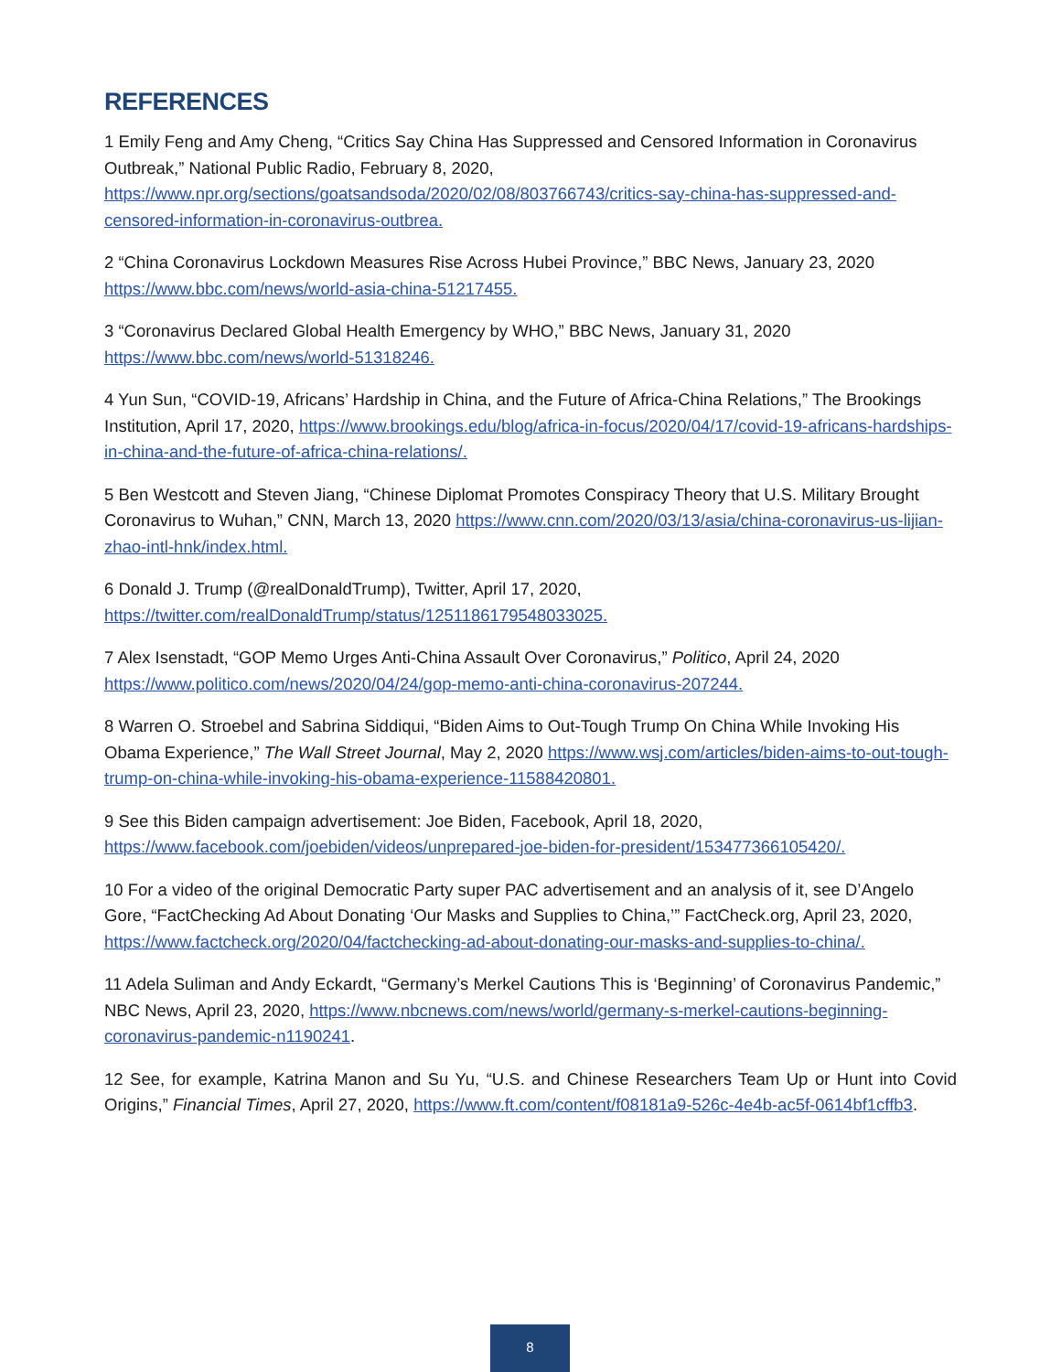REFERENCES
1 Emily Feng and Amy Cheng, “Critics Say China Has Suppressed and Censored Information in Coronavirus Outbreak,” National Public Radio, February 8, 2020, https://www.npr.org/sections/goatsandsoda/2020/02/08/803766743/critics-say-china-has-suppressed-and-censored-information-in-coronavirus-outbrea.
2 “China Coronavirus Lockdown Measures Rise Across Hubei Province,” BBC News, January 23, 2020 https://www.bbc.com/news/world-asia-china-51217455.
3 “Coronavirus Declared Global Health Emergency by WHO,” BBC News, January 31, 2020 https://www.bbc.com/news/world-51318246.
4 Yun Sun, “COVID-19, Africans’ Hardship in China, and the Future of Africa-China Relations,” The Brookings Institution, April 17, 2020, https://www.brookings.edu/blog/africa-in-focus/2020/04/17/covid-19-africans-hardships-in-china-and-the-future-of-africa-china-relations/.
5 Ben Westcott and Steven Jiang, “Chinese Diplomat Promotes Conspiracy Theory that U.S. Military Brought Coronavirus to Wuhan,” CNN, March 13, 2020 https://www.cnn.com/2020/03/13/asia/china-coronavirus-us-lijian-zhao-intl-hnk/index.html.
6 Donald J. Trump (@realDonaldTrump), Twitter, April 17, 2020, https://twitter.com/realDonaldTrump/status/1251186179548033025.
7 Alex Isenstadt, “GOP Memo Urges Anti-China Assault Over Coronavirus,” Politico, April 24, 2020 https://www.politico.com/news/2020/04/24/gop-memo-anti-china-coronavirus-207244.
8 Warren O. Stroebel and Sabrina Siddiqui, “Biden Aims to Out-Tough Trump On China While Invoking His Obama Experience,” The Wall Street Journal, May 2, 2020 https://www.wsj.com/articles/biden-aims-to-out-tough-trump-on-china-while-invoking-his-obama-experience-11588420801.
9 See this Biden campaign advertisement: Joe Biden, Facebook, April 18, 2020, https://www.facebook.com/joebiden/videos/unprepared-joe-biden-for-president/153477366105420/.
10 For a video of the original Democratic Party super PAC advertisement and an analysis of it, see D’Angelo Gore, “FactChecking Ad About Donating ‘Our Masks and Supplies to China,’” FactCheck.org, April 23, 2020, https://www.factcheck.org/2020/04/factchecking-ad-about-donating-our-masks-and-supplies-to-china/.
11 Adela Suliman and Andy Eckardt, “Germany’s Merkel Cautions This is ‘Beginning’ of Coronavirus Pandemic,” NBC News, April 23, 2020, https://www.nbcnews.com/news/world/germany-s-merkel-cautions-beginning-coronavirus-pandemic-n1190241.
12 See, for example, Katrina Manon and Su Yu, “U.S. and Chinese Researchers Team Up or Hunt into Covid Origins,” Financial Times, April 27, 2020, https://www.ft.com/content/f08181a9-526c-4e4b-ac5f-0614bf1cffb3.
8